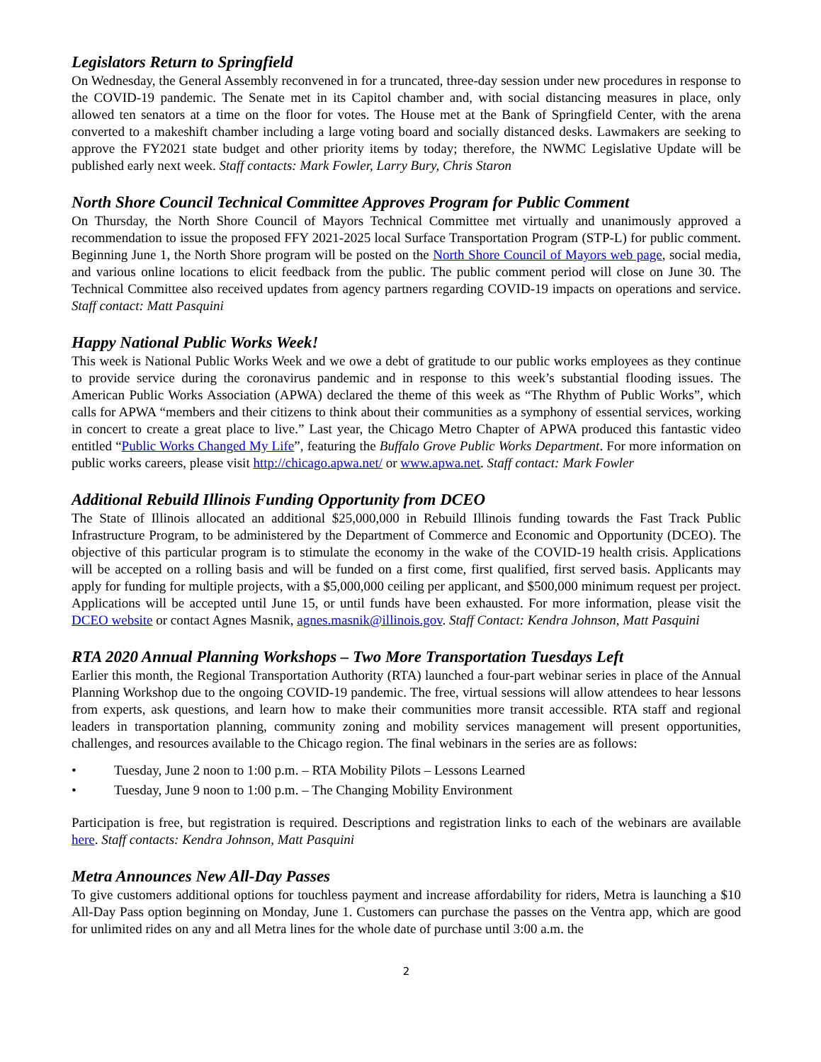Legislators Return to Springfield
On Wednesday, the General Assembly reconvened in for a truncated, three-day session under new procedures in response to the COVID-19 pandemic. The Senate met in its Capitol chamber and, with social distancing measures in place, only allowed ten senators at a time on the floor for votes. The House met at the Bank of Springfield Center, with the arena converted to a makeshift chamber including a large voting board and socially distanced desks. Lawmakers are seeking to approve the FY2021 state budget and other priority items by today; therefore, the NWMC Legislative Update will be published early next week. Staff contacts: Mark Fowler, Larry Bury, Chris Staron
North Shore Council Technical Committee Approves Program for Public Comment
On Thursday, the North Shore Council of Mayors Technical Committee met virtually and unanimously approved a recommendation to issue the proposed FFY 2021-2025 local Surface Transportation Program (STP-L) for public comment. Beginning June 1, the North Shore program will be posted on the North Shore Council of Mayors web page, social media, and various online locations to elicit feedback from the public. The public comment period will close on June 30. The Technical Committee also received updates from agency partners regarding COVID-19 impacts on operations and service. Staff contact: Matt Pasquini
Happy National Public Works Week!
This week is National Public Works Week and we owe a debt of gratitude to our public works employees as they continue to provide service during the coronavirus pandemic and in response to this week’s substantial flooding issues. The American Public Works Association (APWA) declared the theme of this week as “The Rhythm of Public Works”, which calls for APWA “members and their citizens to think about their communities as a symphony of essential services, working in concert to create a great place to live.” Last year, the Chicago Metro Chapter of APWA produced this fantastic video entitled “Public Works Changed My Life”, featuring the Buffalo Grove Public Works Department. For more information on public works careers, please visit http://chicago.apwa.net/ or www.apwa.net. Staff contact: Mark Fowler
Additional Rebuild Illinois Funding Opportunity from DCEO
The State of Illinois allocated an additional $25,000,000 in Rebuild Illinois funding towards the Fast Track Public Infrastructure Program, to be administered by the Department of Commerce and Economic and Opportunity (DCEO). The objective of this particular program is to stimulate the economy in the wake of the COVID-19 health crisis. Applications will be accepted on a rolling basis and will be funded on a first come, first qualified, first served basis. Applicants may apply for funding for multiple projects, with a $5,000,000 ceiling per applicant, and $500,000 minimum request per project. Applications will be accepted until June 15, or until funds have been exhausted. For more information, please visit the DCEO website or contact Agnes Masnik, agnes.masnik@illinois.gov. Staff Contact: Kendra Johnson, Matt Pasquini
RTA 2020 Annual Planning Workshops – Two More Transportation Tuesdays Left
Earlier this month, the Regional Transportation Authority (RTA) launched a four-part webinar series in place of the Annual Planning Workshop due to the ongoing COVID-19 pandemic. The free, virtual sessions will allow attendees to hear lessons from experts, ask questions, and learn how to make their communities more transit accessible. RTA staff and regional leaders in transportation planning, community zoning and mobility services management will present opportunities, challenges, and resources available to the Chicago region. The final webinars in the series are as follows:
• Tuesday, June 2 noon to 1:00 p.m. – RTA Mobility Pilots – Lessons Learned
• Tuesday, June 9 noon to 1:00 p.m. – The Changing Mobility Environment
Participation is free, but registration is required. Descriptions and registration links to each of the webinars are available here. Staff contacts: Kendra Johnson, Matt Pasquini
Metra Announces New All-Day Passes
To give customers additional options for touchless payment and increase affordability for riders, Metra is launching a $10 All-Day Pass option beginning on Monday, June 1. Customers can purchase the passes on the Ventra app, which are good for unlimited rides on any and all Metra lines for the whole date of purchase until 3:00 a.m. the
2